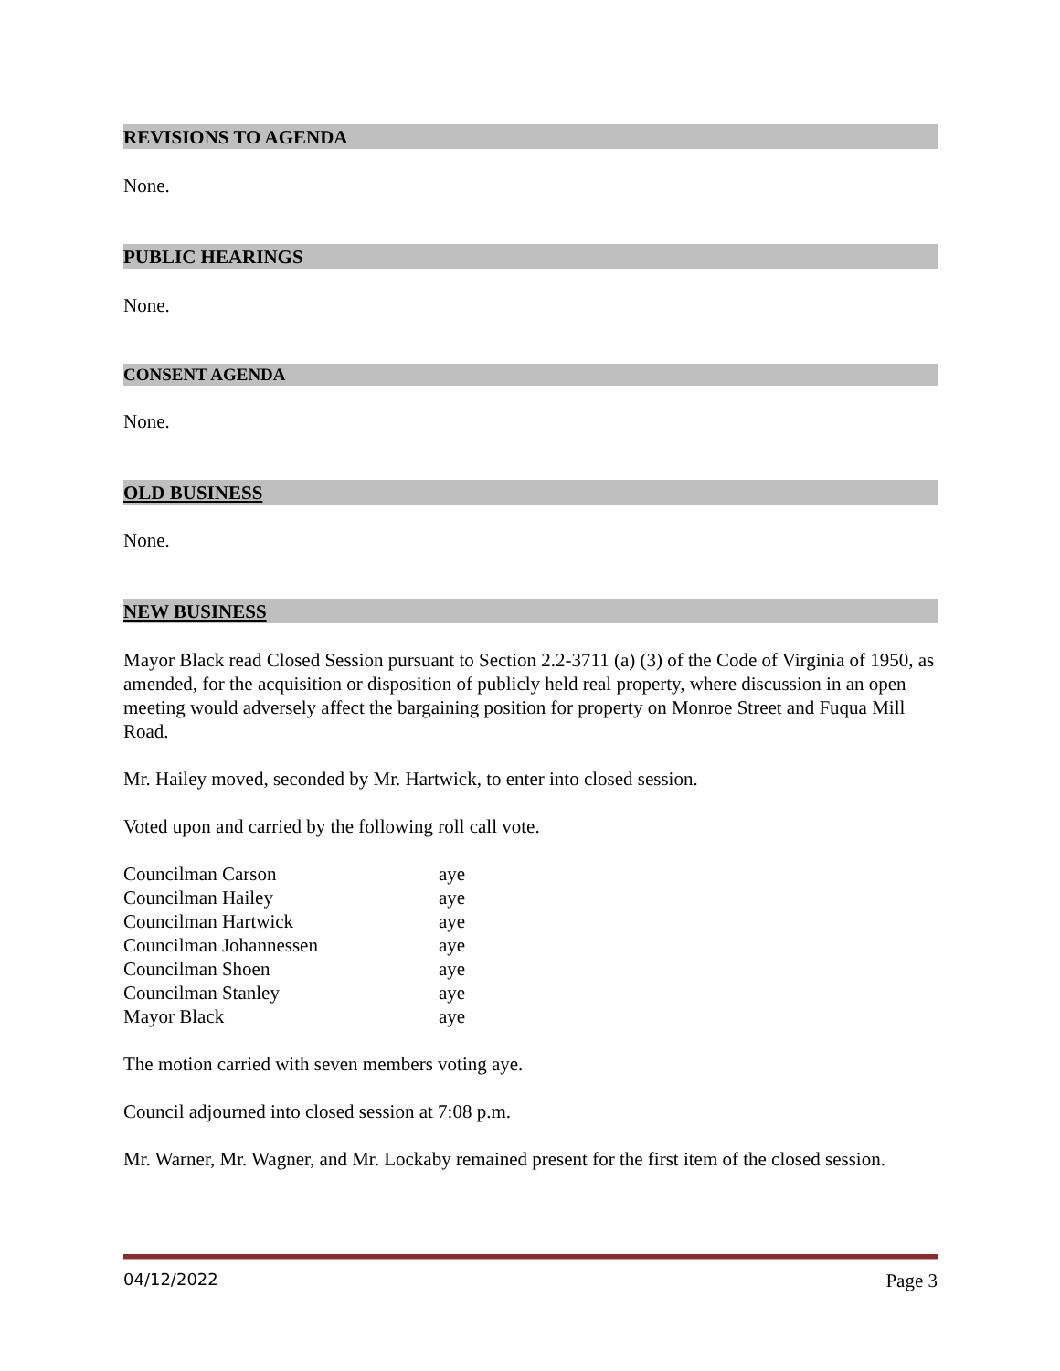REVISIONS TO AGENDA
None.
PUBLIC HEARINGS
None.
CONSENT AGENDA
None.
OLD BUSINESS
None.
NEW BUSINESS
Mayor Black read Closed Session pursuant to Section 2.2-3711 (a) (3) of the Code of Virginia of 1950, as amended, for the acquisition or disposition of publicly held real property, where discussion in an open meeting would adversely affect the bargaining position for property on Monroe Street and Fuqua Mill Road.
Mr. Hailey moved, seconded by Mr. Hartwick, to enter into closed session.
Voted upon and carried by the following roll call vote.
| Councilman Carson | aye |
| Councilman Hailey | aye |
| Councilman Hartwick | aye |
| Councilman Johannessen | aye |
| Councilman Shoen | aye |
| Councilman Stanley | aye |
| Mayor Black | aye |
The motion carried with seven members voting aye.
Council adjourned into closed session at 7:08 p.m.
Mr. Warner, Mr. Wagner, and Mr. Lockaby remained present for the first item of the closed session.
04/12/2022 Page 3